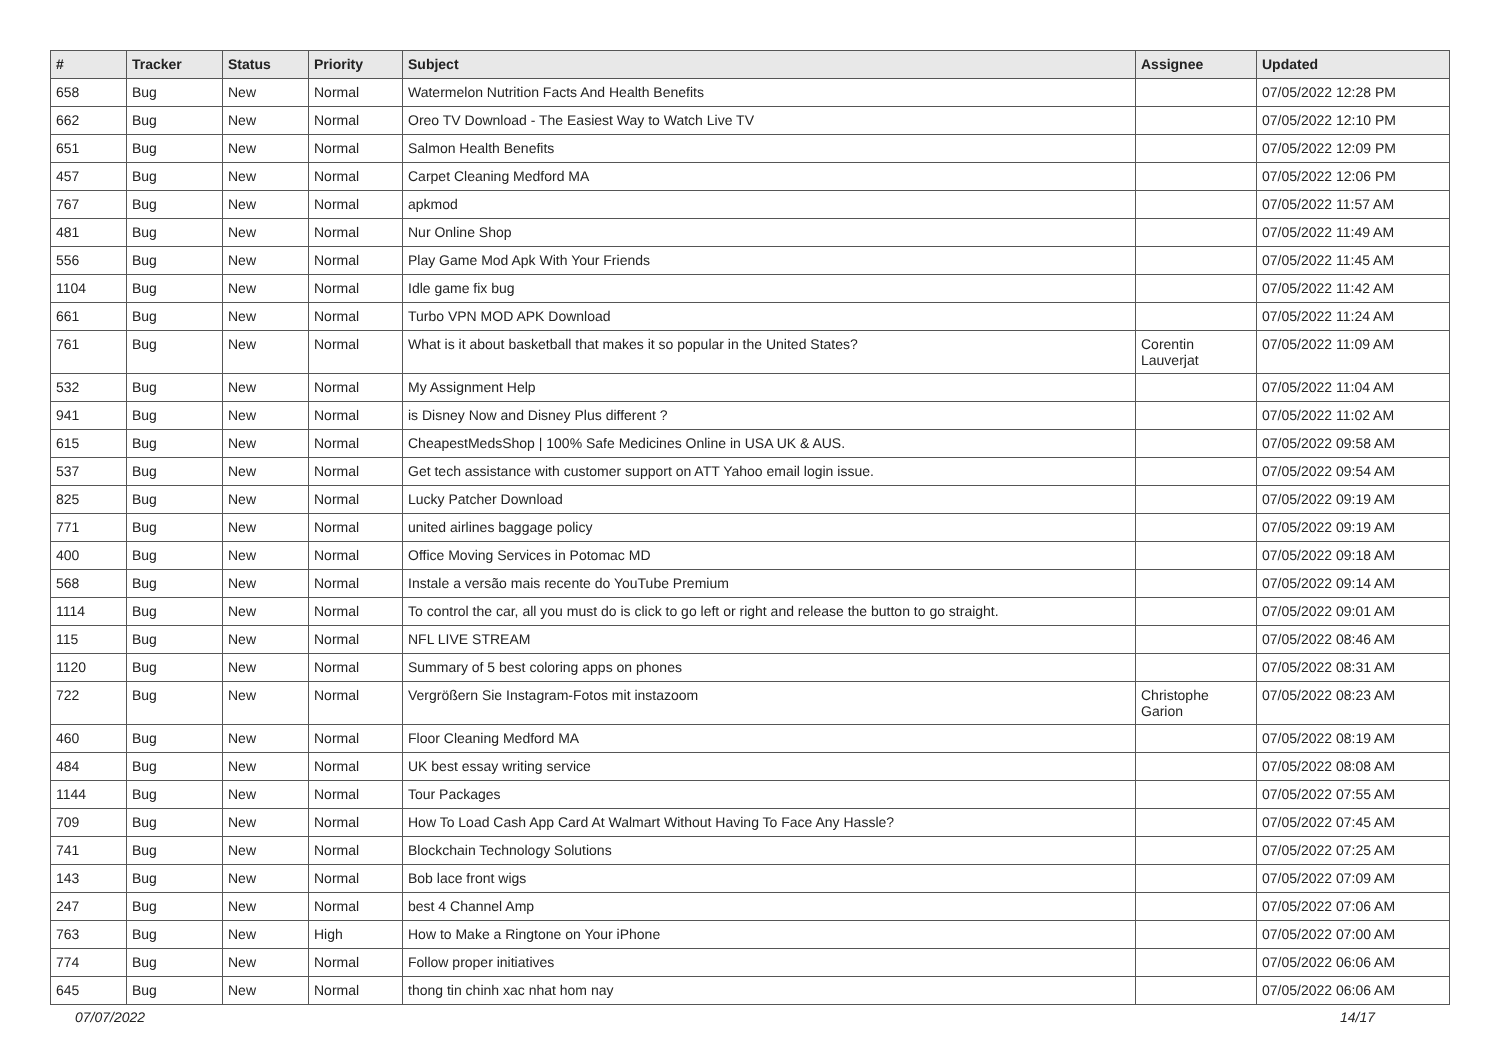| # | Tracker | Status | Priority | Subject | Assignee | Updated |
| --- | --- | --- | --- | --- | --- | --- |
| 658 | Bug | New | Normal | Watermelon Nutrition Facts And Health Benefits | | 07/05/2022 12:28 PM |
| 662 | Bug | New | Normal | Oreo TV Download - The Easiest Way to Watch Live TV | | 07/05/2022 12:10 PM |
| 651 | Bug | New | Normal | Salmon Health Benefits | | 07/05/2022 12:09 PM |
| 457 | Bug | New | Normal | Carpet Cleaning Medford MA | | 07/05/2022 12:06 PM |
| 767 | Bug | New | Normal | apkmod | | 07/05/2022 11:57 AM |
| 481 | Bug | New | Normal | Nur Online Shop | | 07/05/2022 11:49 AM |
| 556 | Bug | New | Normal | Play Game Mod Apk With Your Friends | | 07/05/2022 11:45 AM |
| 1104 | Bug | New | Normal | Idle game fix bug | | 07/05/2022 11:42 AM |
| 661 | Bug | New | Normal | Turbo VPN MOD APK Download | | 07/05/2022 11:24 AM |
| 761 | Bug | New | Normal | What is it about basketball that makes it so popular in the United States? | Corentin Lauverjat | 07/05/2022 11:09 AM |
| 532 | Bug | New | Normal | My Assignment Help | | 07/05/2022 11:04 AM |
| 941 | Bug | New | Normal | is Disney Now and Disney Plus different ? | | 07/05/2022 11:02 AM |
| 615 | Bug | New | Normal | CheapestMedsShop / 100% Safe Medicines Online in USA UK & AUS. | | 07/05/2022 09:58 AM |
| 537 | Bug | New | Normal | Get tech assistance with customer support on ATT Yahoo email login issue. | | 07/05/2022 09:54 AM |
| 825 | Bug | New | Normal | Lucky Patcher Download | | 07/05/2022 09:19 AM |
| 771 | Bug | New | Normal | united airlines baggage policy | | 07/05/2022 09:19 AM |
| 400 | Bug | New | Normal | Office Moving Services in Potomac MD | | 07/05/2022 09:18 AM |
| 568 | Bug | New | Normal | Instale a versão mais recente do YouTube Premium | | 07/05/2022 09:14 AM |
| 1114 | Bug | New | Normal | To control the car, all you must do is click to go left or right and release the button to go straight. | | 07/05/2022 09:01 AM |
| 115 | Bug | New | Normal | NFL LIVE STREAM | | 07/05/2022 08:46 AM |
| 1120 | Bug | New | Normal | Summary of 5 best coloring apps on phones | | 07/05/2022 08:31 AM |
| 722 | Bug | New | Normal | Vergrößern Sie Instagram-Fotos mit instazoom | Christophe Garion | 07/05/2022 08:23 AM |
| 460 | Bug | New | Normal | Floor Cleaning Medford MA | | 07/05/2022 08:19 AM |
| 484 | Bug | New | Normal | UK best essay writing service | | 07/05/2022 08:08 AM |
| 1144 | Bug | New | Normal | Tour Packages | | 07/05/2022 07:55 AM |
| 709 | Bug | New | Normal | How To Load Cash App Card At Walmart Without Having To Face Any Hassle? | | 07/05/2022 07:45 AM |
| 741 | Bug | New | Normal | Blockchain Technology Solutions | | 07/05/2022 07:25 AM |
| 143 | Bug | New | Normal | Bob lace front wigs | | 07/05/2022 07:09 AM |
| 247 | Bug | New | Normal | best 4 Channel Amp | | 07/05/2022 07:06 AM |
| 763 | Bug | New | High | How to Make a Ringtone on Your iPhone | | 07/05/2022 07:00 AM |
| 774 | Bug | New | Normal | Follow proper initiatives | | 07/05/2022 06:06 AM |
| 645 | Bug | New | Normal | thong tin chinh xac nhat hom nay | | 07/05/2022 06:06 AM |
07/07/2022 14/17